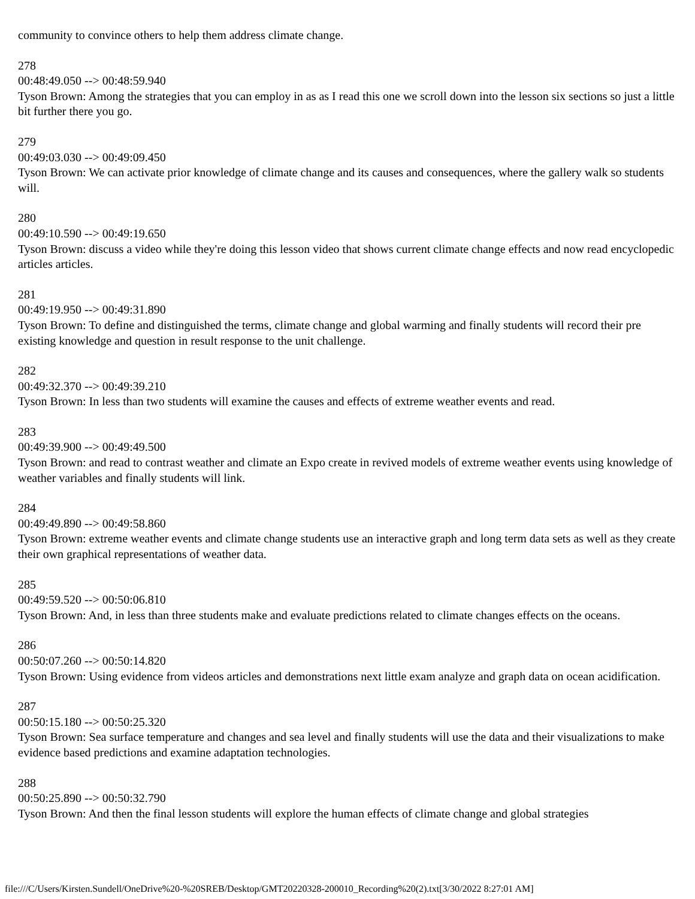community to convince others to help them address climate change.
278
00:48:49.050 --> 00:48:59.940
Tyson Brown: Among the strategies that you can employ in as as I read this one we scroll down into the lesson six sections so just a little bit further there you go.
279
00:49:03.030 --> 00:49:09.450
Tyson Brown: We can activate prior knowledge of climate change and its causes and consequences, where the gallery walk so students will.
280
00:49:10.590 --> 00:49:19.650
Tyson Brown: discuss a video while they're doing this lesson video that shows current climate change effects and now read encyclopedic articles articles.
281
00:49:19.950 --> 00:49:31.890
Tyson Brown: To define and distinguished the terms, climate change and global warming and finally students will record their pre existing knowledge and question in result response to the unit challenge.
282
00:49:32.370 --> 00:49:39.210
Tyson Brown: In less than two students will examine the causes and effects of extreme weather events and read.
283
00:49:39.900 --> 00:49:49.500
Tyson Brown: and read to contrast weather and climate an Expo create in revived models of extreme weather events using knowledge of weather variables and finally students will link.
284
00:49:49.890 --> 00:49:58.860
Tyson Brown: extreme weather events and climate change students use an interactive graph and long term data sets as well as they create their own graphical representations of weather data.
285
00:49:59.520 --> 00:50:06.810
Tyson Brown: And, in less than three students make and evaluate predictions related to climate changes effects on the oceans.
286
00:50:07.260 --> 00:50:14.820
Tyson Brown: Using evidence from videos articles and demonstrations next little exam analyze and graph data on ocean acidification.
287
00:50:15.180 --> 00:50:25.320
Tyson Brown: Sea surface temperature and changes and sea level and finally students will use the data and their visualizations to make evidence based predictions and examine adaptation technologies.
288
00:50:25.890 --> 00:50:32.790
Tyson Brown: And then the final lesson students will explore the human effects of climate change and global strategies
file:///C/Users/Kirsten.Sundell/OneDrive%20-%20SREB/Desktop/GMT20220328-200010_Recording%20(2).txt[3/30/2022 8:27:01 AM]